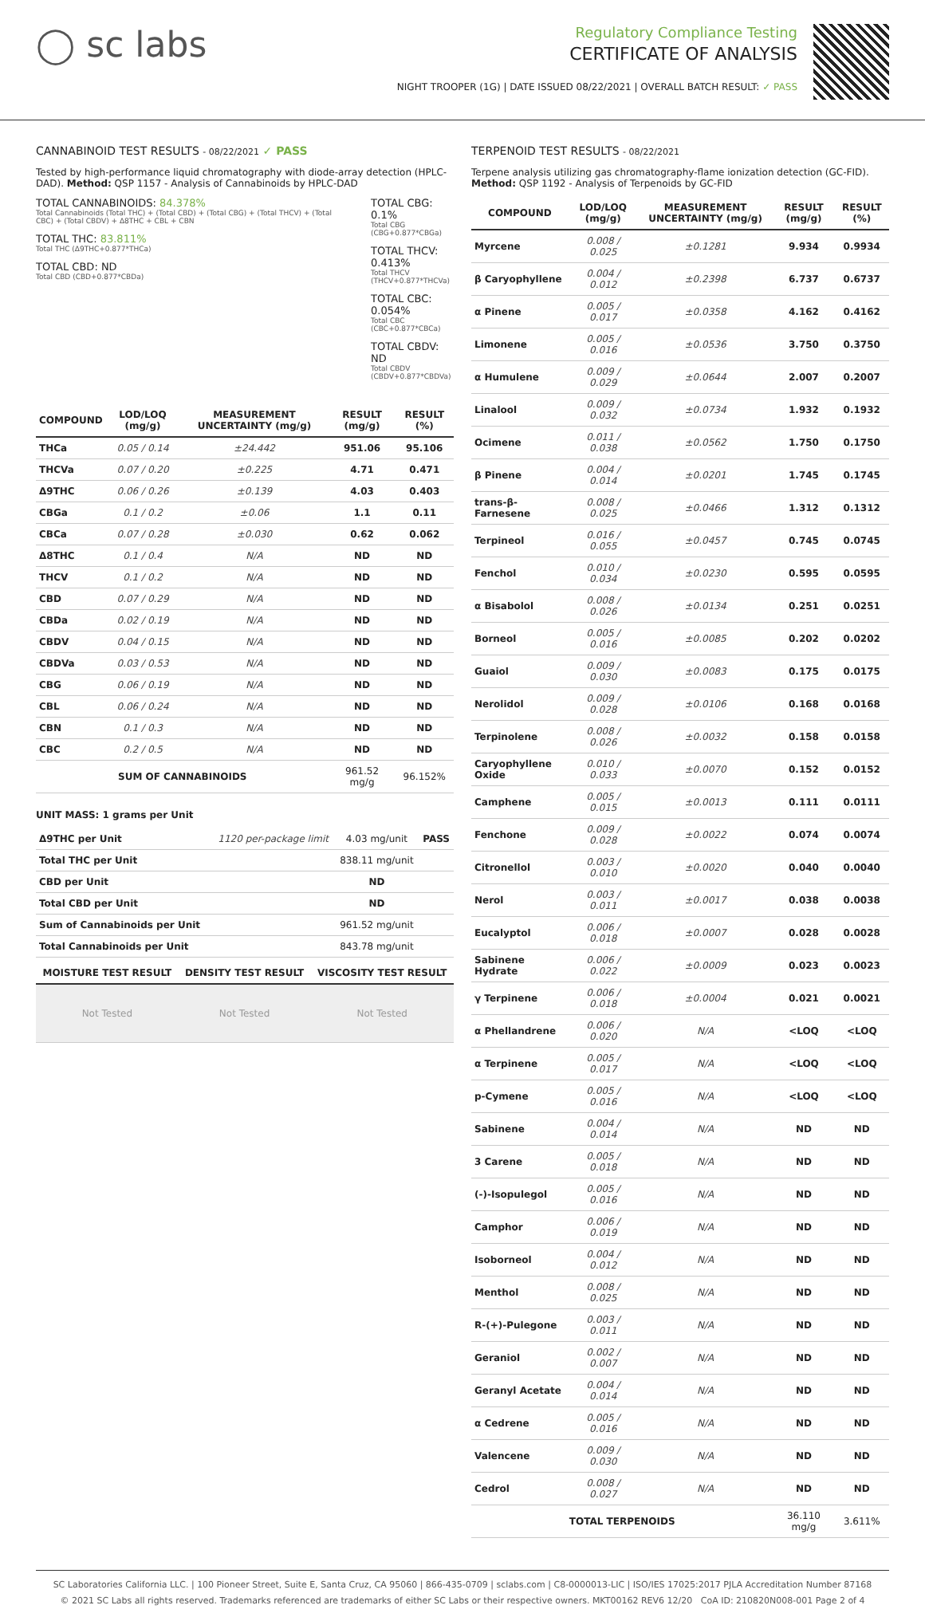◯ sc labs
Regulatory Compliance Testing
CERTIFICATE OF ANALYSIS
NIGHT TROOPER (1G) | DATE ISSUED 08/22/2021 | OVERALL BATCH RESULT: ✓ PASS
CANNABINOID TEST RESULTS - 08/22/2021 ✓ PASS
Tested by high-performance liquid chromatography with diode-array detection (HPLC-DAD). Method: QSP 1157 - Analysis of Cannabinoids by HPLC-DAD
TOTAL CANNABINOIDS: 84.378%
Total Cannabinoids (Total THC) + (Total CBD) + (Total CBG) + (Total THCV) + (Total CBC) + (Total CBDV) + Δ8THC + CBL + CBN
TOTAL THC: 83.811%
Total THC (Δ9THC+0.877*THCa)
TOTAL CBD: ND
Total CBD (CBD+0.877*CBDa)
TOTAL CBG: 0.1%
Total CBG (CBG+0.877*CBGa)
TOTAL THCV: 0.413%
Total THCV (THCV+0.877*THCVa)
TOTAL CBC: 0.054%
Total CBC (CBC+0.877*CBCa)
TOTAL CBDV: ND
Total CBDV (CBDV+0.877*CBDVa)
| COMPOUND | LOD/LOQ (mg/g) | MEASUREMENT UNCERTAINTY (mg/g) | RESULT (mg/g) | RESULT (%) |
| --- | --- | --- | --- | --- |
| THCa | 0.05 / 0.14 | ±24.442 | 951.06 | 95.106 |
| THCVa | 0.07 / 0.20 | ±0.225 | 4.71 | 0.471 |
| Δ9THC | 0.06 / 0.26 | ±0.139 | 4.03 | 0.403 |
| CBGa | 0.1 / 0.2 | ±0.06 | 1.1 | 0.11 |
| CBCa | 0.07 / 0.28 | ±0.030 | 0.62 | 0.062 |
| Δ8THC | 0.1 / 0.4 | N/A | ND | ND |
| THCV | 0.1 / 0.2 | N/A | ND | ND |
| CBD | 0.07 / 0.29 | N/A | ND | ND |
| CBDa | 0.02 / 0.19 | N/A | ND | ND |
| CBDV | 0.04 / 0.15 | N/A | ND | ND |
| CBDVa | 0.03 / 0.53 | N/A | ND | ND |
| CBG | 0.06 / 0.19 | N/A | ND | ND |
| CBL | 0.06 / 0.24 | N/A | ND | ND |
| CBN | 0.1 / 0.3 | N/A | ND | ND |
| CBC | 0.2 / 0.5 | N/A | ND | ND |
| SUM OF CANNABINOIDS | | | 961.52 mg/g | 96.152% |
UNIT MASS: 1 grams per Unit
| Δ9THC per Unit | 1120 per-package limit | 4.03 mg/unit | PASS |
| Total THC per Unit | | 838.11 mg/unit | |
| CBD per Unit | | ND | |
| Total CBD per Unit | | ND | |
| Sum of Cannabinoids per Unit | | 961.52 mg/unit | |
| Total Cannabinoids per Unit | | 843.78 mg/unit | |
| MOISTURE TEST RESULT | DENSITY TEST RESULT | VISCOSITY TEST RESULT |
| --- | --- | --- |
| Not Tested | Not Tested | Not Tested |
TERPENOID TEST RESULTS - 08/22/2021
Terpene analysis utilizing gas chromatography-flame ionization detection (GC-FID). Method: QSP 1192 - Analysis of Terpenoids by GC-FID
| COMPOUND | LOD/LOQ (mg/g) | MEASUREMENT UNCERTAINTY (mg/g) | RESULT (mg/g) | RESULT (%) |
| --- | --- | --- | --- | --- |
| Myrcene | 0.008 / 0.025 | ±0.1281 | 9.934 | 0.9934 |
| β Caryophyllene | 0.004 / 0.012 | ±0.2398 | 6.737 | 0.6737 |
| α Pinene | 0.005 / 0.017 | ±0.0358 | 4.162 | 0.4162 |
| Limonene | 0.005 / 0.016 | ±0.0536 | 3.750 | 0.3750 |
| α Humulene | 0.009 / 0.029 | ±0.0644 | 2.007 | 0.2007 |
| Linalool | 0.009 / 0.032 | ±0.0734 | 1.932 | 0.1932 |
| Ocimene | 0.011 / 0.038 | ±0.0562 | 1.750 | 0.1750 |
| β Pinene | 0.004 / 0.014 | ±0.0201 | 1.745 | 0.1745 |
| trans-β-Farnesene | 0.008 / 0.025 | ±0.0466 | 1.312 | 0.1312 |
| Terpineol | 0.016 / 0.055 | ±0.0457 | 0.745 | 0.0745 |
| Fenchol | 0.010 / 0.034 | ±0.0230 | 0.595 | 0.0595 |
| α Bisabolol | 0.008 / 0.026 | ±0.0134 | 0.251 | 0.0251 |
| Borneol | 0.005 / 0.016 | ±0.0085 | 0.202 | 0.0202 |
| Guaiol | 0.009 / 0.030 | ±0.0083 | 0.175 | 0.0175 |
| Nerolidol | 0.009 / 0.028 | ±0.0106 | 0.168 | 0.0168 |
| Terpinolene | 0.008 / 0.026 | ±0.0032 | 0.158 | 0.0158 |
| Caryophyllene Oxide | 0.010 / 0.033 | ±0.0070 | 0.152 | 0.0152 |
| Camphene | 0.005 / 0.015 | ±0.0013 | 0.111 | 0.0111 |
| Fenchone | 0.009 / 0.028 | ±0.0022 | 0.074 | 0.0074 |
| Citronellol | 0.003 / 0.010 | ±0.0020 | 0.040 | 0.0040 |
| Nerol | 0.003 / 0.011 | ±0.0017 | 0.038 | 0.0038 |
| Eucalyptol | 0.006 / 0.018 | ±0.0007 | 0.028 | 0.0028 |
| Sabinene Hydrate | 0.006 / 0.022 | ±0.0009 | 0.023 | 0.0023 |
| γ Terpinene | 0.006 / 0.018 | ±0.0004 | 0.021 | 0.0021 |
| α Phellandrene | 0.006 / 0.020 | N/A | <LOQ | <LOQ |
| α Terpinene | 0.005 / 0.017 | N/A | <LOQ | <LOQ |
| p-Cymene | 0.005 / 0.016 | N/A | <LOQ | <LOQ |
| Sabinene | 0.004 / 0.014 | N/A | ND | ND |
| 3 Carene | 0.005 / 0.018 | N/A | ND | ND |
| (-)-Isopulegol | 0.005 / 0.016 | N/A | ND | ND |
| Camphor | 0.006 / 0.019 | N/A | ND | ND |
| Isoborneol | 0.004 / 0.012 | N/A | ND | ND |
| Menthol | 0.008 / 0.025 | N/A | ND | ND |
| R-(+)-Pulegone | 0.003 / 0.011 | N/A | ND | ND |
| Geraniol | 0.002 / 0.007 | N/A | ND | ND |
| Geranyl Acetate | 0.004 / 0.014 | N/A | ND | ND |
| α Cedrene | 0.005 / 0.016 | N/A | ND | ND |
| Valencene | 0.009 / 0.030 | N/A | ND | ND |
| Cedrol | 0.008 / 0.027 | N/A | ND | ND |
| TOTAL TERPENOIDS | | | 36.110 mg/g | 3.611% |
SC Laboratories California LLC. | 100 Pioneer Street, Suite E, Santa Cruz, CA 95060 | 866-435-0709 | sclabs.com | C8-0000013-LIC | ISO/IES 17025:2017 PJLA Accreditation Number 87168
© 2021 SC Labs all rights reserved. Trademarks referenced are trademarks of either SC Labs or their respective owners. MKT00162 REV6 12/20 CoA ID: 210820N008-001 Page 2 of 4